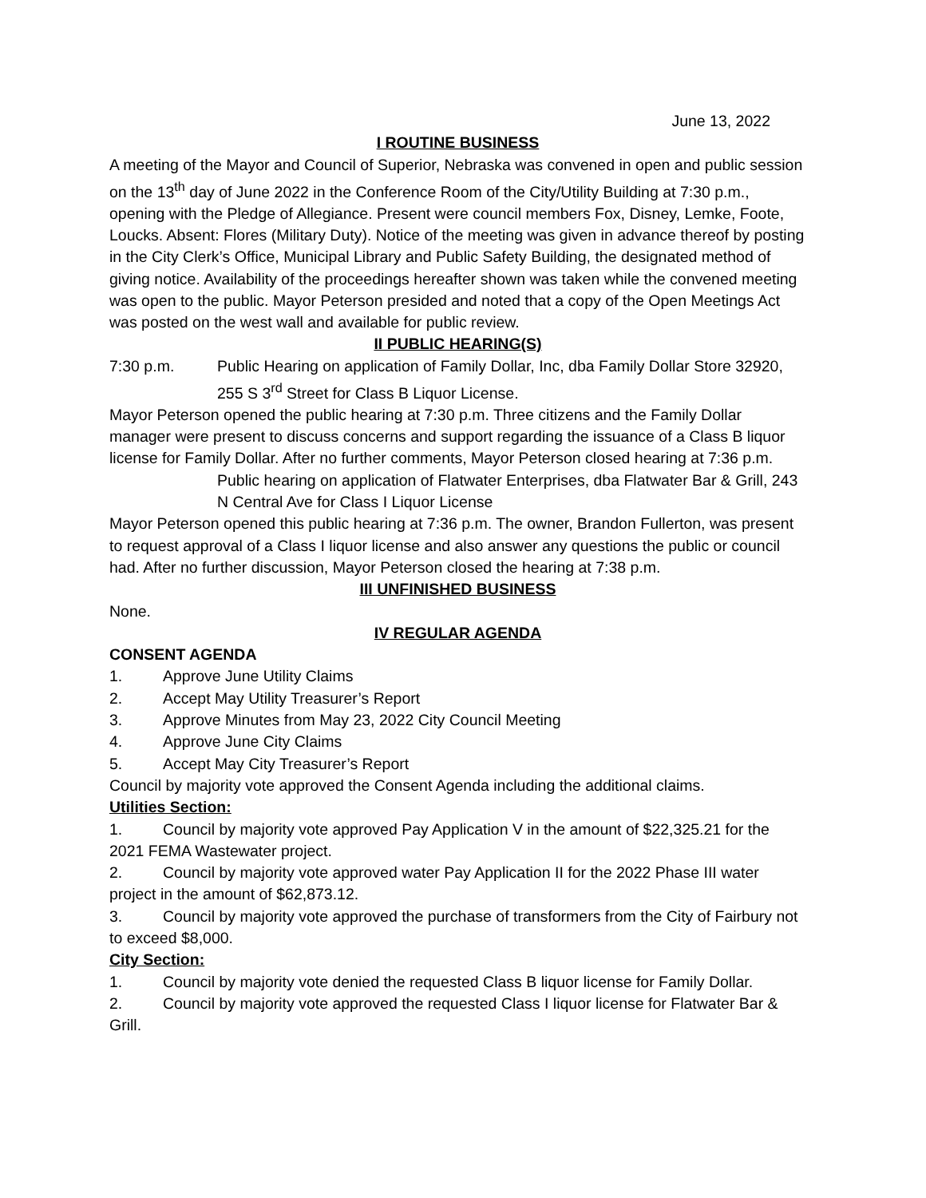June 13, 2022
I ROUTINE BUSINESS
A meeting of the Mayor and Council of Superior, Nebraska was convened in open and public session on the 13<sup>th</sup> day of June 2022 in the Conference Room of the City/Utility Building at 7:30 p.m., opening with the Pledge of Allegiance. Present were council members Fox, Disney, Lemke, Foote, Loucks. Absent: Flores (Military Duty). Notice of the meeting was given in advance thereof by posting in the City Clerk’s Office, Municipal Library and Public Safety Building, the designated method of giving notice. Availability of the proceedings hereafter shown was taken while the convened meeting was open to the public. Mayor Peterson presided and noted that a copy of the Open Meetings Act was posted on the west wall and available for public review.
II PUBLIC HEARING(S)
7:30 p.m. Public Hearing on application of Family Dollar, Inc, dba Family Dollar Store 32920, 255 S 3<sup>rd</sup> Street for Class B Liquor License.
Mayor Peterson opened the public hearing at 7:30 p.m. Three citizens and the Family Dollar manager were present to discuss concerns and support regarding the issuance of a Class B liquor license for Family Dollar. After no further comments, Mayor Peterson closed hearing at 7:36 p.m.
Public hearing on application of Flatwater Enterprises, dba Flatwater Bar & Grill, 243 N Central Ave for Class I Liquor License
Mayor Peterson opened this public hearing at 7:36 p.m. The owner, Brandon Fullerton, was present to request approval of a Class I liquor license and also answer any questions the public or council had. After no further discussion, Mayor Peterson closed the hearing at 7:38 p.m.
III UNFINISHED BUSINESS
None.
IV REGULAR AGENDA
CONSENT AGENDA
1. Approve June Utility Claims
2. Accept May Utility Treasurer’s Report
3. Approve Minutes from May 23, 2022 City Council Meeting
4. Approve June City Claims
5. Accept May City Treasurer’s Report
Council by majority vote approved the Consent Agenda including the additional claims.
Utilities Section:
1. Council by majority vote approved Pay Application V in the amount of $22,325.21 for the 2021 FEMA Wastewater project.
2. Council by majority vote approved water Pay Application II for the 2022 Phase III water project in the amount of $62,873.12.
3. Council by majority vote approved the purchase of transformers from the City of Fairbury not to exceed $8,000.
City Section:
1. Council by majority vote denied the requested Class B liquor license for Family Dollar.
2. Council by majority vote approved the requested Class I liquor license for Flatwater Bar & Grill.